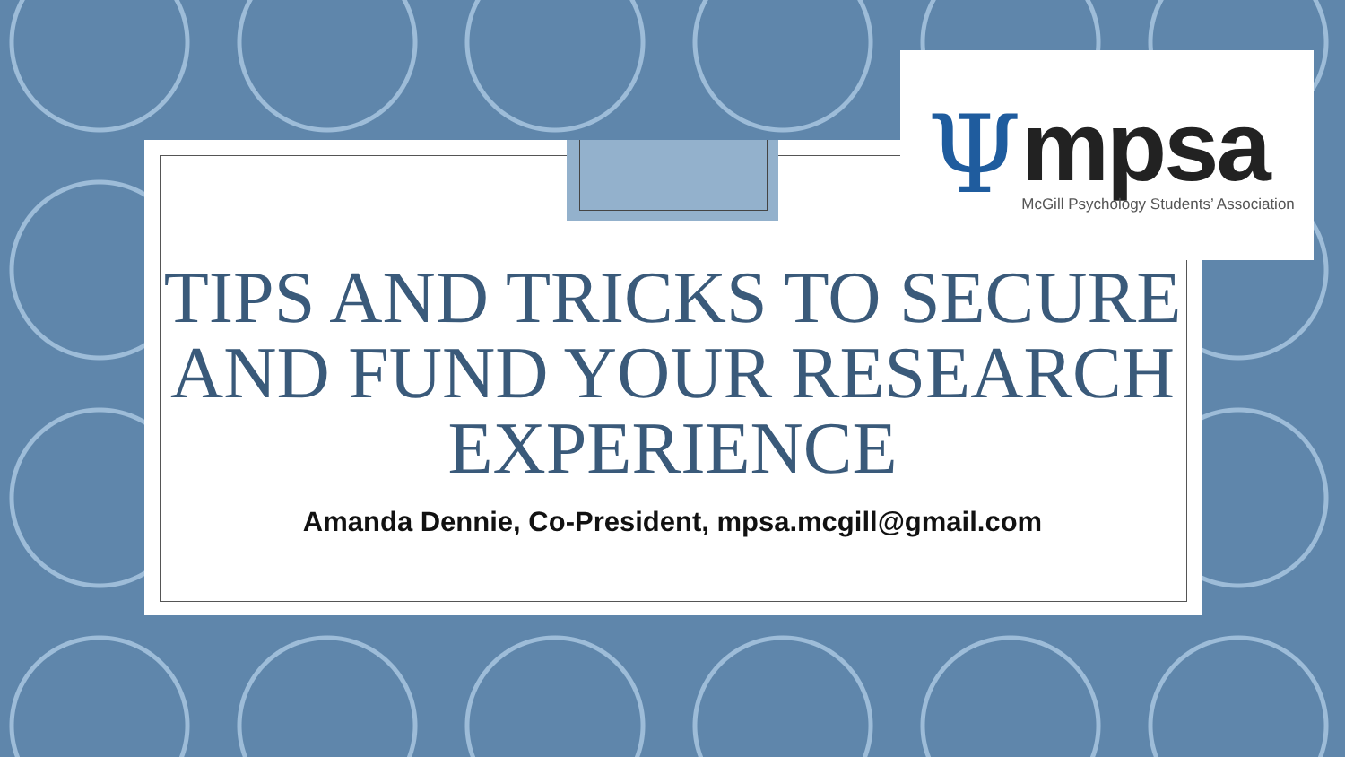Ψ
mpsa
McGill Psychology Students’ Association
TIPS AND TRICKS TO SECURE AND FUND YOUR RESEARCH EXPERIENCE
Amanda Dennie, Co-President, mpsa.mcgill@gmail.com